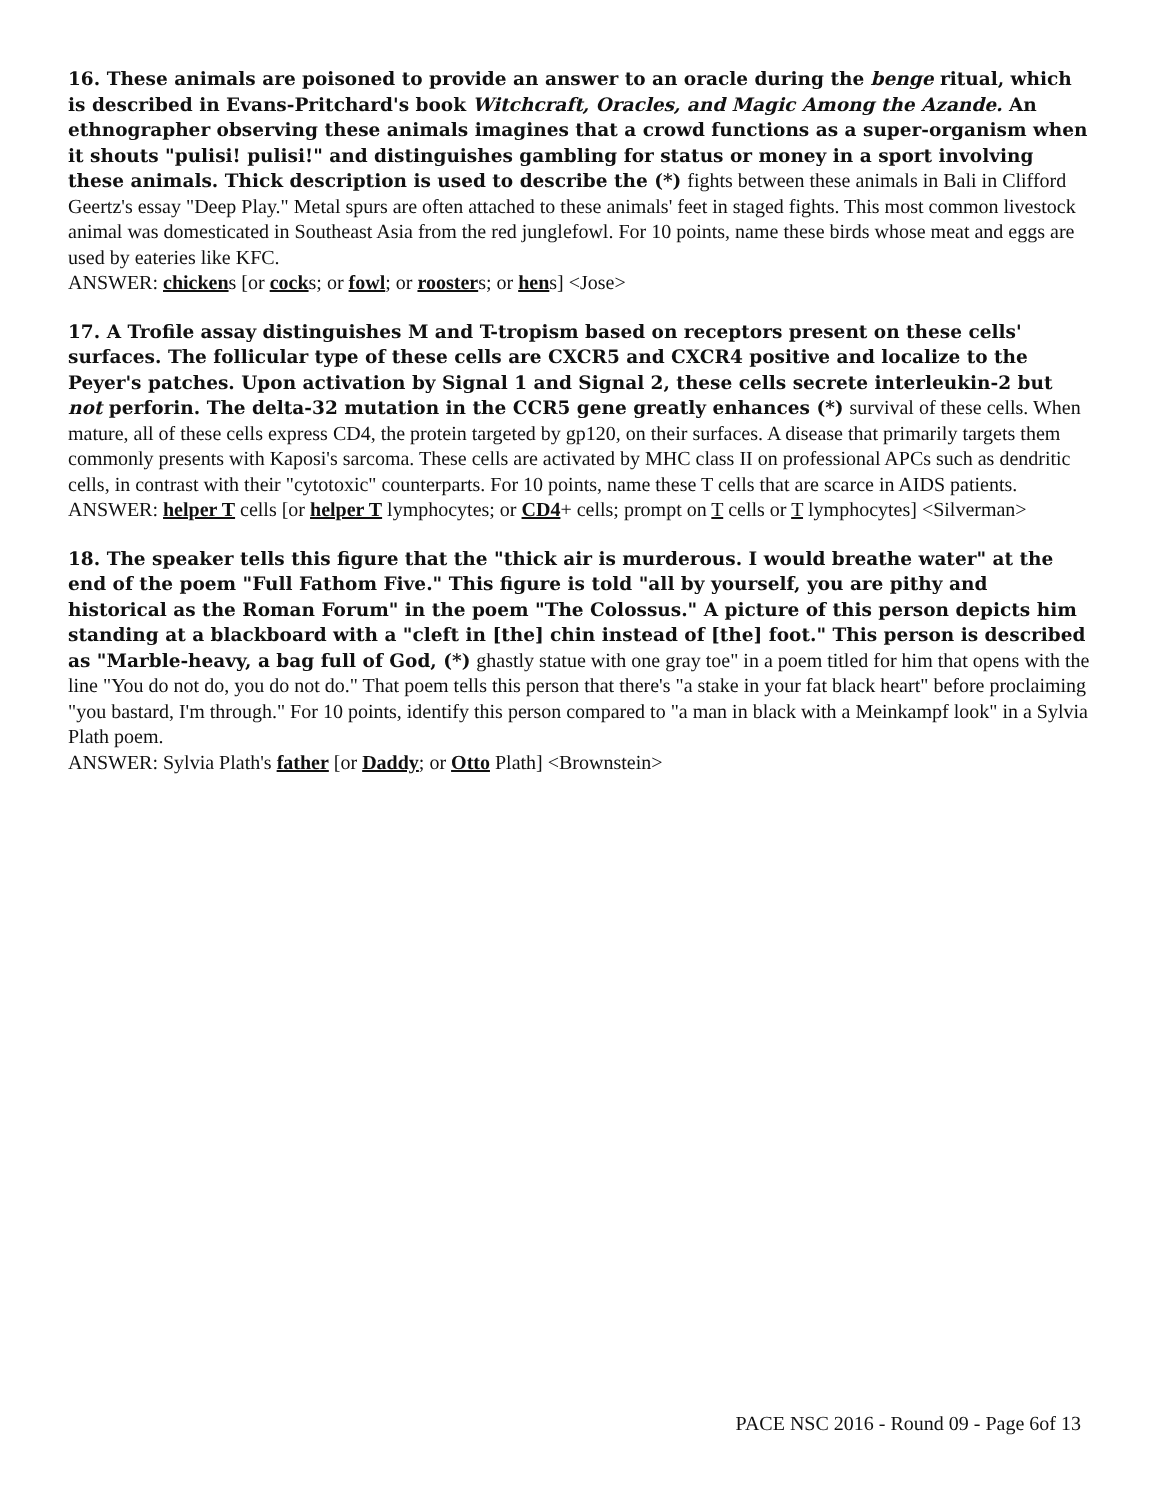16. These animals are poisoned to provide an answer to an oracle during the benge ritual, which is described in Evans-Pritchard's book Witchcraft, Oracles, and Magic Among the Azande. An ethnographer observing these animals imagines that a crowd functions as a super-organism when it shouts "pulisi! pulisi!" and distinguishes gambling for status or money in a sport involving these animals. Thick description is used to describe the (*) fights between these animals in Bali in Clifford Geertz's essay "Deep Play." Metal spurs are often attached to these animals' feet in staged fights. This most common livestock animal was domesticated in Southeast Asia from the red junglefowl. For 10 points, name these birds whose meat and eggs are used by eateries like KFC.
ANSWER: chickens [or cocks; or fowl; or roosters; or hens] <Jose>
17. A Trofile assay distinguishes M and T-tropism based on receptors present on these cells' surfaces. The follicular type of these cells are CXCR5 and CXCR4 positive and localize to the Peyer's patches. Upon activation by Signal 1 and Signal 2, these cells secrete interleukin-2 but not perforin. The delta-32 mutation in the CCR5 gene greatly enhances (*) survival of these cells. When mature, all of these cells express CD4, the protein targeted by gp120, on their surfaces. A disease that primarily targets them commonly presents with Kaposi's sarcoma. These cells are activated by MHC class II on professional APCs such as dendritic cells, in contrast with their "cytotoxic" counterparts. For 10 points, name these T cells that are scarce in AIDS patients.
ANSWER: helper T cells [or helper T lymphocytes; or CD4+ cells; prompt on T cells or T lymphocytes] <Silverman>
18. The speaker tells this figure that the "thick air is murderous. I would breathe water" at the end of the poem "Full Fathom Five." This figure is told "all by yourself, you are pithy and historical as the Roman Forum" in the poem "The Colossus." A picture of this person depicts him standing at a blackboard with a "cleft in [the] chin instead of [the] foot." This person is described as "Marble-heavy, a bag full of God, (*) ghastly statue with one gray toe" in a poem titled for him that opens with the line "You do not do, you do not do." That poem tells this person that there's "a stake in your fat black heart" before proclaiming "you bastard, I'm through." For 10 points, identify this person compared to "a man in black with a Meinkampf look" in a Sylvia Plath poem.
ANSWER: Sylvia Plath's father [or Daddy; or Otto Plath] <Brownstein>
PACE NSC 2016 - Round 09 - Page 6of 13